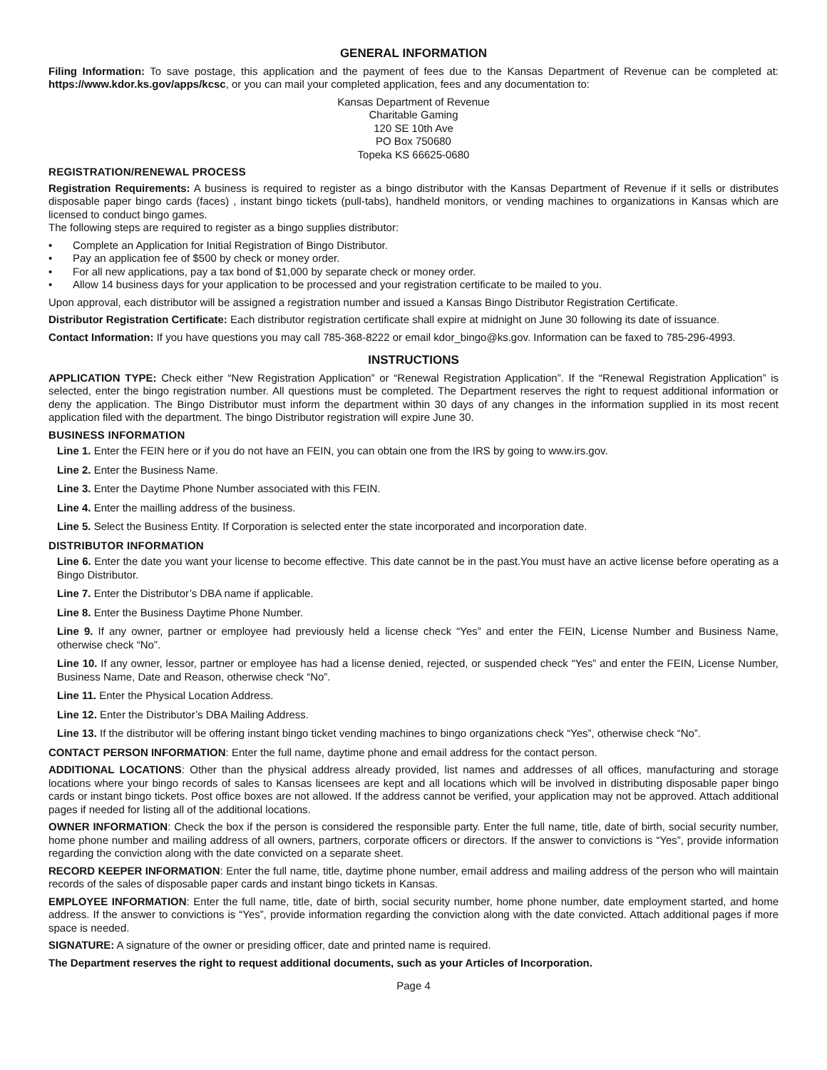GENERAL INFORMATION
Filing Information: To save postage, this application and the payment of fees due to the Kansas Department of Revenue can be completed at: https://www.kdor.ks.gov/apps/kcsc, or you can mail your completed application, fees and any documentation to:
Kansas Department of Revenue
Charitable Gaming
120 SE 10th Ave
PO Box 750680
Topeka KS 66625-0680
REGISTRATION/RENEWAL PROCESS
Registration Requirements: A business is required to register as a bingo distributor with the Kansas Department of Revenue if it sells or distributes disposable paper bingo cards (faces) , instant bingo tickets (pull-tabs), handheld monitors, or vending machines to organizations in Kansas which are licensed to conduct bingo games.
The following steps are required to register as a bingo supplies distributor:
• Complete an Application for Initial Registration of Bingo Distributor.
• Pay an application fee of $500 by check or money order.
• For all new applications, pay a tax bond of $1,000 by separate check or money order.
• Allow 14 business days for your application to be processed and your registration certificate to be mailed to you.
Upon approval, each distributor will be assigned a registration number and issued a Kansas Bingo Distributor Registration Certificate.
Distributor Registration Certificate: Each distributor registration certificate shall expire at midnight on June 30 following its date of issuance.
Contact Information: If you have questions you may call 785-368-8222 or email kdor_bingo@ks.gov. Information can be faxed to 785-296-4993.
INSTRUCTIONS
APPLICATION TYPE: Check either “New Registration Application” or “Renewal Registration Application”. If the “Renewal Registration Application” is selected, enter the bingo registration number. All questions must be completed. The Department reserves the right to request additional information or deny the application. The Bingo Distributor must inform the department within 30 days of any changes in the information supplied in its most recent application filed with the department. The bingo Distributor registration will expire June 30.
BUSINESS INFORMATION
Line 1. Enter the FEIN here or if you do not have an FEIN, you can obtain one from the IRS by going to www.irs.gov.
Line 2. Enter the Business Name.
Line 3. Enter the Daytime Phone Number associated with this FEIN.
Line 4. Enter the mailling address of the business.
Line 5. Select the Business Entity. If Corporation is selected enter the state incorporated and incorporation date.
DISTRIBUTOR INFORMATION
Line 6. Enter the date you want your license to become effective. This date cannot be in the past.You must have an active license before operating as a Bingo Distributor.
Line 7. Enter the Distributor’s DBA name if applicable.
Line 8. Enter the Business Daytime Phone Number.
Line 9. If any owner, partner or employee had previously held a license check “Yes” and enter the FEIN, License Number and Business Name, otherwise check “No”.
Line 10. If any owner, lessor, partner or employee has had a license denied, rejected, or suspended check “Yes” and enter the FEIN, License Number, Business Name, Date and Reason, otherwise check “No”.
Line 11. Enter the Physical Location Address.
Line 12. Enter the Distributor’s DBA Mailing Address.
Line 13. If the distributor will be offering instant bingo ticket vending machines to bingo organizations check “Yes”, otherwise check “No”.
CONTACT PERSON INFORMATION: Enter the full name, daytime phone and email address for the contact person.
ADDITIONAL LOCATIONS: Other than the physical address already provided, list names and addresses of all offices, manufacturing and storage locations where your bingo records of sales to Kansas licensees are kept and all locations which will be involved in distributing disposable paper bingo cards or instant bingo tickets. Post office boxes are not allowed. If the address cannot be verified, your application may not be approved. Attach additional pages if needed for listing all of the additional locations.
OWNER INFORMATION: Check the box if the person is considered the responsible party. Enter the full name, title, date of birth, social security number, home phone number and mailing address of all owners, partners, corporate officers or directors. If the answer to convictions is “Yes”, provide information regarding the conviction along with the date convicted on a separate sheet.
RECORD KEEPER INFORMATION: Enter the full name, title, daytime phone number, email address and mailing address of the person who will maintain records of the sales of disposable paper cards and instant bingo tickets in Kansas.
EMPLOYEE INFORMATION: Enter the full name, title, date of birth, social security number, home phone number, date employment started, and home address. If the answer to convictions is “Yes”, provide information regarding the conviction along with the date convicted. Attach additional pages if more space is needed.
SIGNATURE: A signature of the owner or presiding officer, date and printed name is required.
The Department reserves the right to request additional documents, such as your Articles of Incorporation.
Page 4